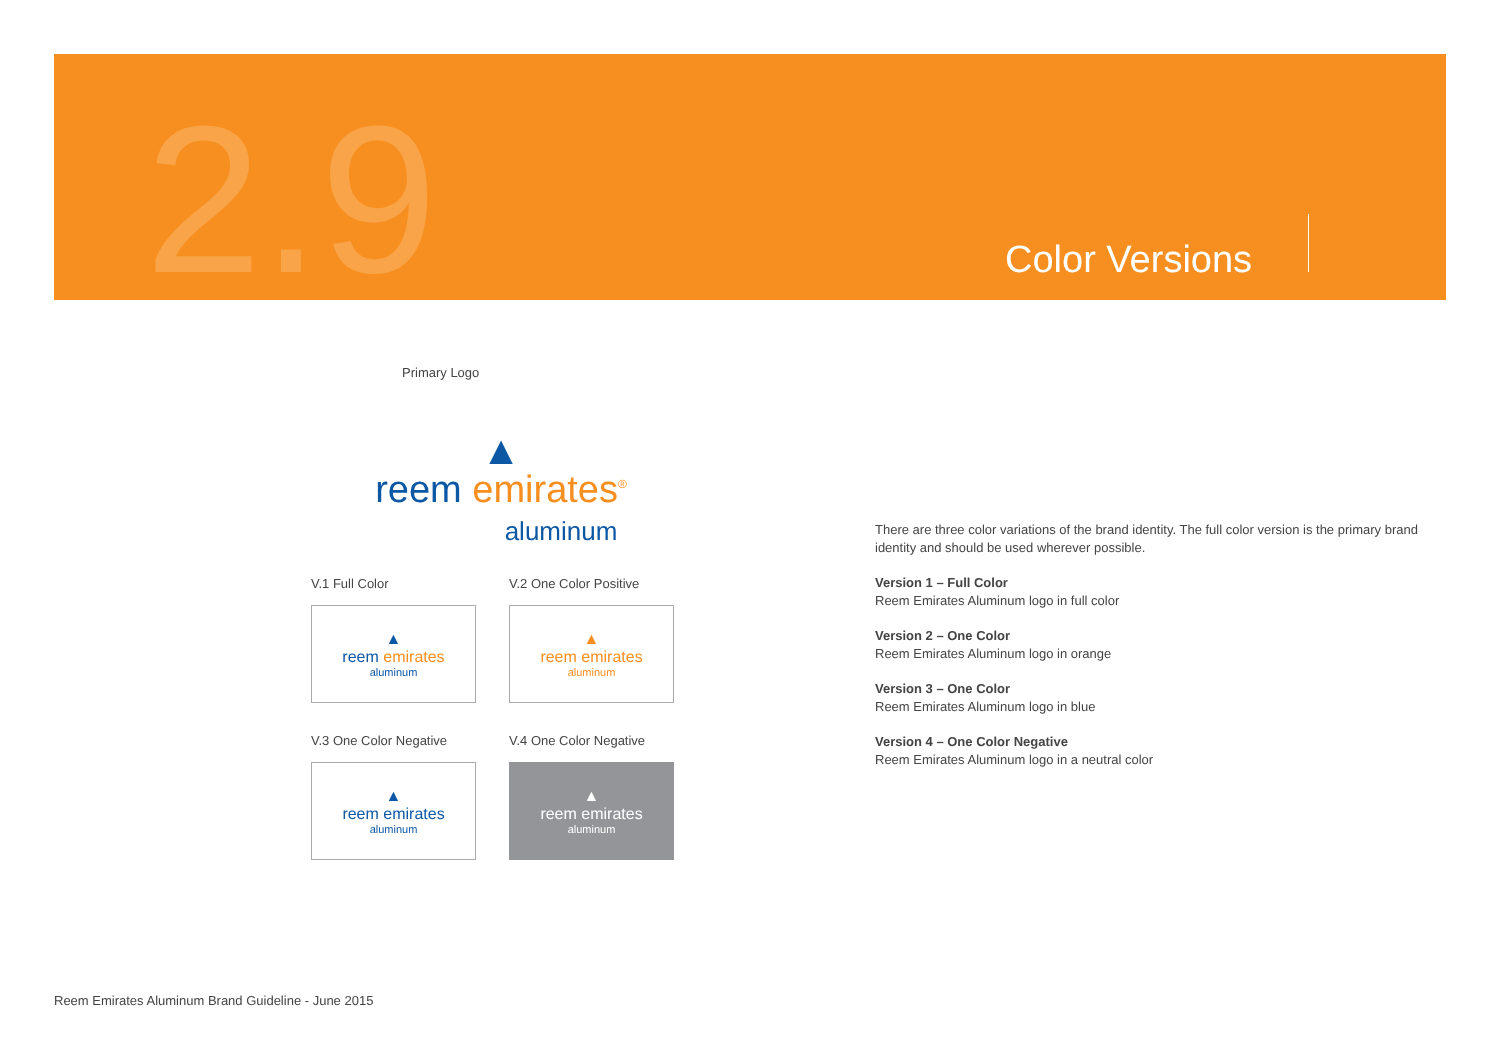2.9 Color Versions
Primary Logo
▲
reem emirates<sup>®</sup>
aluminum
V.1 Full Color
▲
reem emirates
aluminum
V.2 One Color Positive
▲
reem emirates
aluminum
V.3 One Color Negative
▲
reem emirates
aluminum
V.4 One Color Negative
▲
reem emirates
aluminum
There are three color variations of the brand identity. The full color version is the primary brand identity and should be used wherever possible.
Version 1 – Full Color
Reem Emirates Aluminum logo in full color
Version 2 – One Color
Reem Emirates Aluminum logo in orange
Version 3 – One Color
Reem Emirates Aluminum logo in blue
Version 4 – One Color Negative
Reem Emirates Aluminum logo in a neutral color
Reem Emirates Aluminum Brand Guideline - June 2015